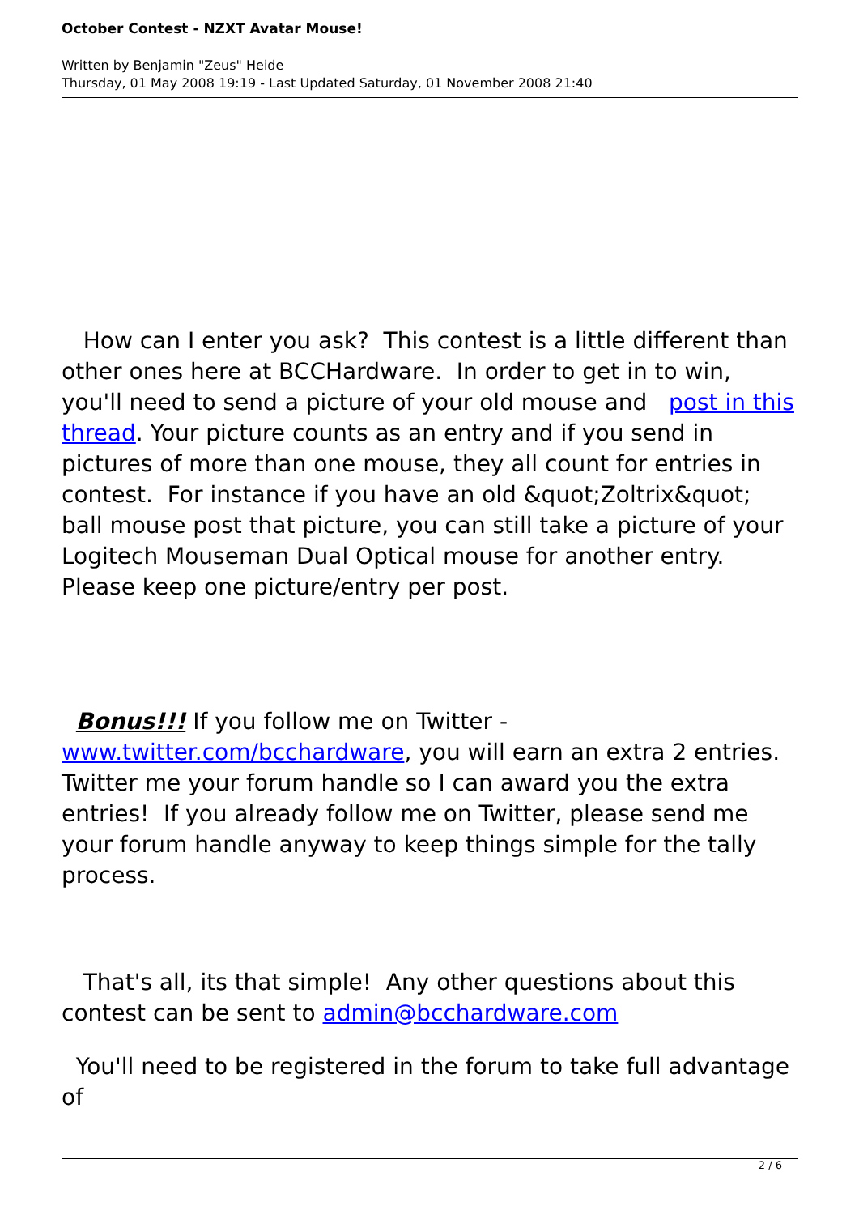October Contest - NZXT Avatar Mouse!
Written by Benjamin "Zeus" Heide
Thursday, 01 May 2008 19:19 - Last Updated Saturday, 01 November 2008 21:40
How can I enter you ask? This contest is a little different than other ones here at BCCHardware. In order to get in to win, you'll need to send a picture of your old mouse and post in this thread. Your picture counts as an entry and if you send in pictures of more than one mouse, they all count for entries in contest. For instance if you have an old &quot;Zoltrix&quot; ball mouse post that picture, you can still take a picture of your Logitech Mouseman Dual Optical mouse for another entry. Please keep one picture/entry per post.
Bonus!!! If you follow me on Twitter - www.twitter.com/bcchardware, you will earn an extra 2 entries. Twitter me your forum handle so I can award you the extra entries! If you already follow me on Twitter, please send me your forum handle anyway to keep things simple for the tally process.
That's all, its that simple! Any other questions about this contest can be sent to admin@bcchardware.com
You'll need to be registered in the forum to take full advantage of
2 / 6